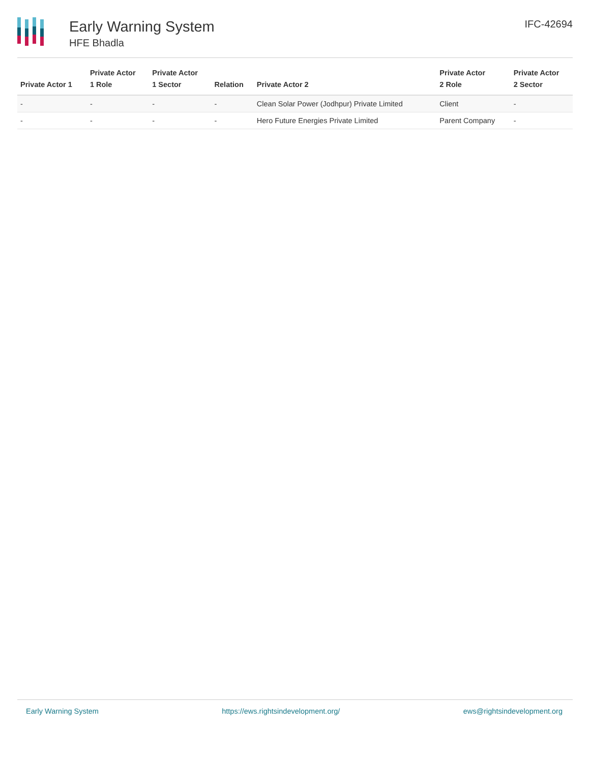Early Warning System
HFE Bhadla
IFC-42694
| Private Actor 1 | Private Actor 1 Role | Private Actor 1 Sector | Relation | Private Actor 2 | Private Actor 2 Role | Private Actor 2 Sector |
| --- | --- | --- | --- | --- | --- | --- |
| - | - | - | - | Clean Solar Power (Jodhpur) Private Limited | Client | - |
| - | - | - | - | Hero Future Energies Private Limited | Parent Company | - |
Early Warning System https://ews.rightsindevelopment.org/ ews@rightsindevelopment.org